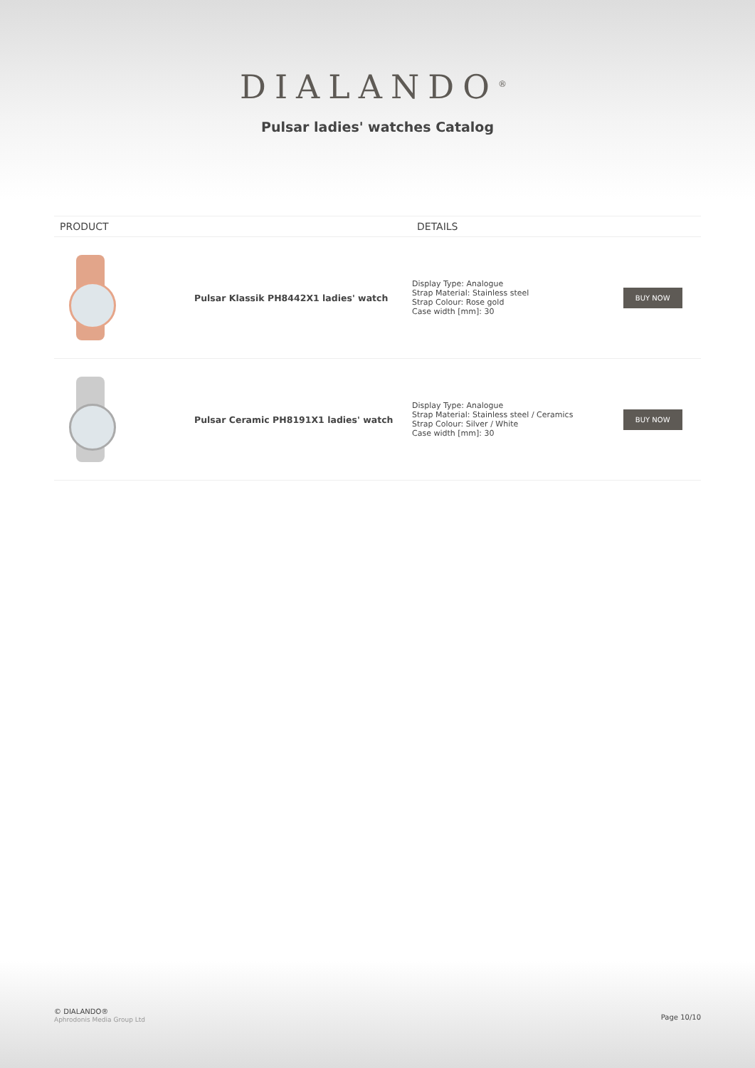DIALANDO<sup>®</sup>
Pulsar ladies' watches Catalog
| PRODUCT | | DETAILS | |
| --- | --- | --- | --- |
| | Pulsar Klassik PH8442X1 ladies' watch | Display Type: Analogue Strap Material: Stainless steel Strap Colour: Rose gold Case width [mm]: 30 | BUY NOW |
| | Pulsar Ceramic PH8191X1 ladies' watch | Display Type: Analogue Strap Material: Stainless steel / Ceramics Strap Colour: Silver / White Case width [mm]: 30 | BUY NOW |
© DIALANDO®
Aphrodonis Media Group Ltd
Page 10/10